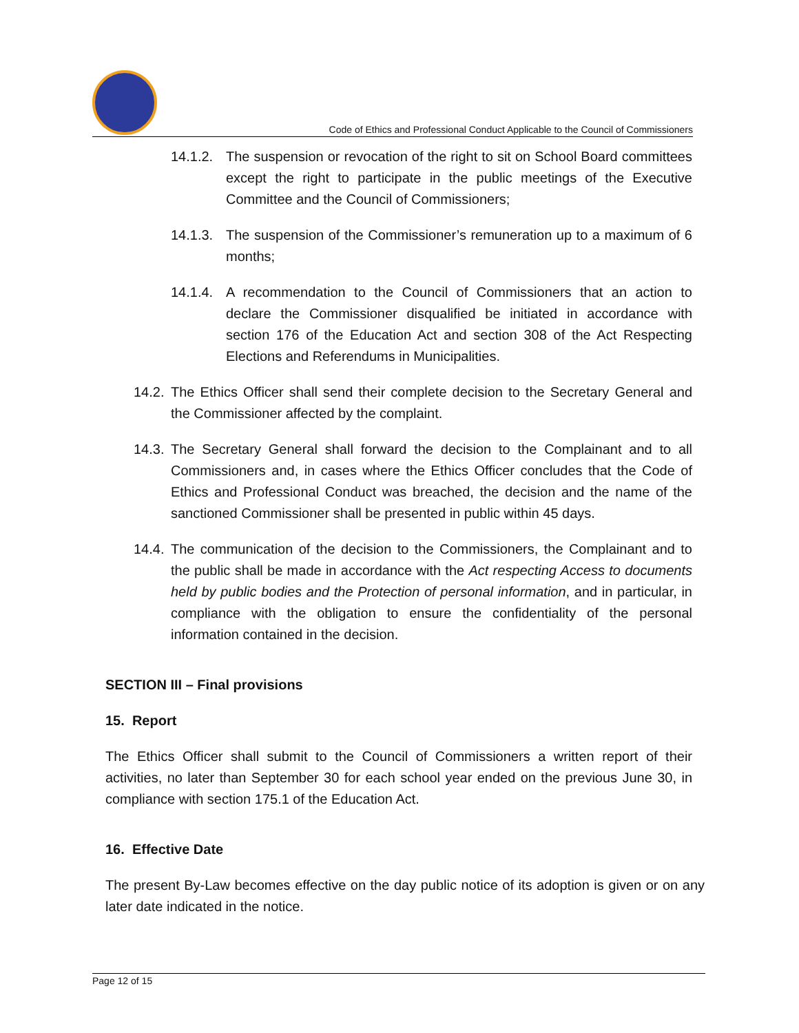Code of Ethics and Professional Conduct Applicable to the Council of Commissioners
14.1.2.
The suspension or revocation of the right to sit on School Board committees except the right to participate in the public meetings of the Executive Committee and the Council of Commissioners;
14.1.3.
The suspension of the Commissioner’s remuneration up to a maximum of 6 months;
14.1.4.
A recommendation to the Council of Commissioners that an action to declare the Commissioner disqualified be initiated in accordance with section 176 of the Education Act and section 308 of the Act Respecting Elections and Referendums in Municipalities.
14.2.
The Ethics Officer shall send their complete decision to the Secretary General and the Commissioner affected by the complaint.
14.3.
The Secretary General shall forward the decision to the Complainant and to all Commissioners and, in cases where the Ethics Officer concludes that the Code of Ethics and Professional Conduct was breached, the decision and the name of the sanctioned Commissioner shall be presented in public within 45 days.
14.4.
The communication of the decision to the Commissioners, the Complainant and to the public shall be made in accordance with the Act respecting Access to documents held by public bodies and the Protection of personal information, and in particular, in compliance with the obligation to ensure the confidentiality of the personal information contained in the decision.
SECTION III – Final provisions
15. Report
The Ethics Officer shall submit to the Council of Commissioners a written report of their activities, no later than September 30 for each school year ended on the previous June 30, in compliance with section 175.1 of the Education Act.
16. Effective Date
The present By-Law becomes effective on the day public notice of its adoption is given or on any later date indicated in the notice.
Page 12 of 15